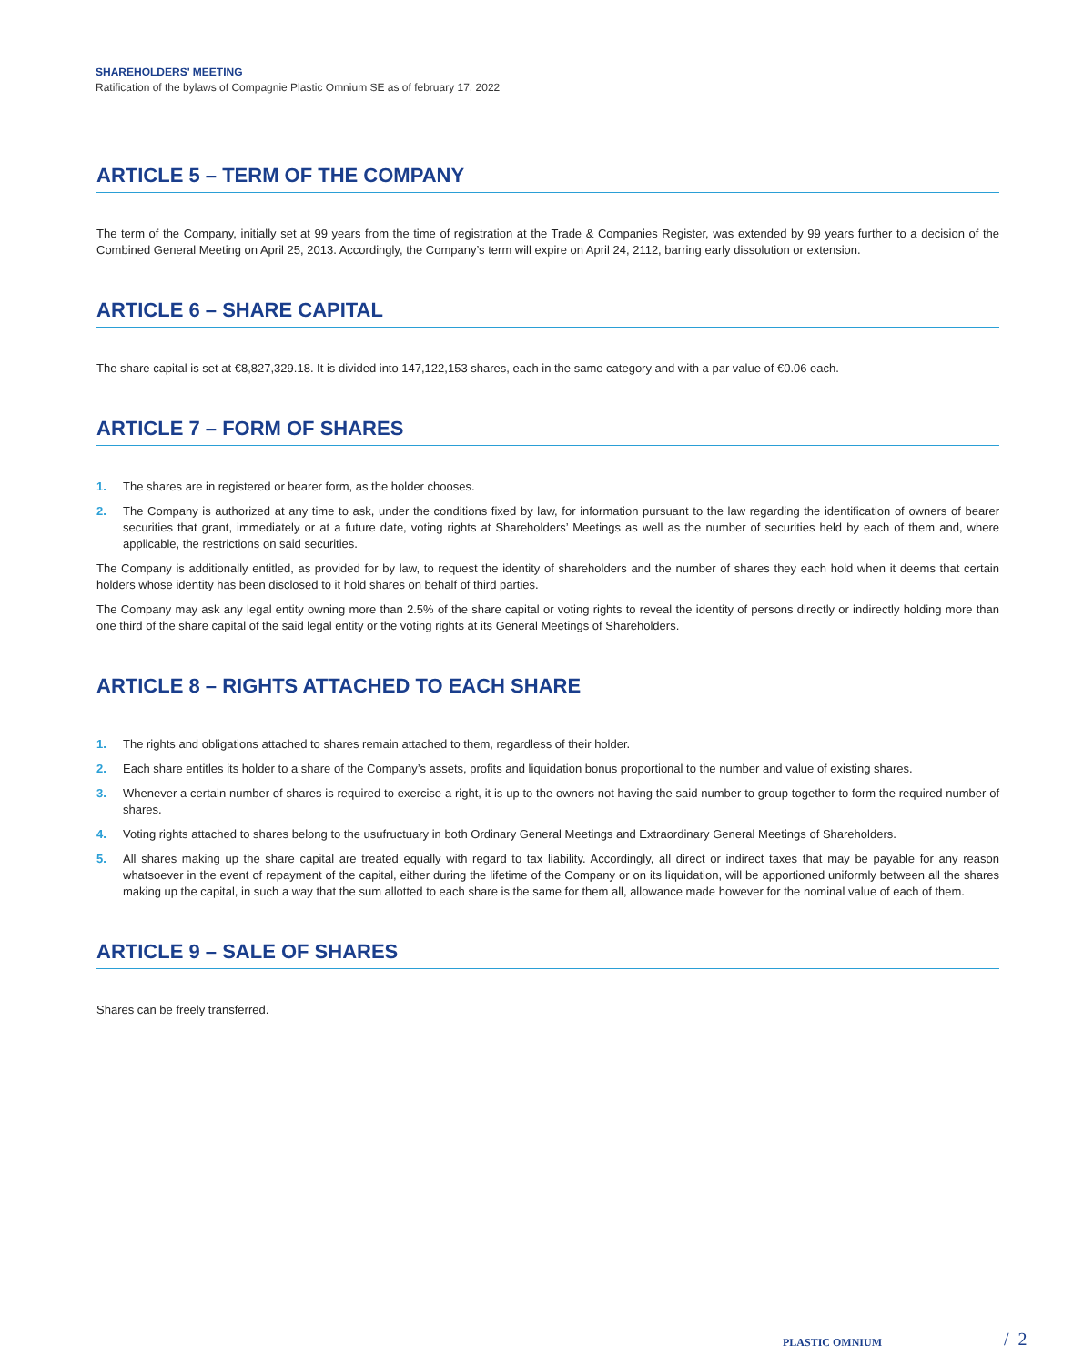SHAREHOLDERS' MEETING
Ratification of the bylaws of Compagnie Plastic Omnium SE as of february 17, 2022
ARTICLE 5 – TERM OF THE COMPANY
The term of the Company, initially set at 99 years from the time of registration at the Trade & Companies Register, was extended by 99 years further to a decision of the Combined General Meeting on April 25, 2013. Accordingly, the Company’s term will expire on April 24, 2112, barring early dissolution or extension.
ARTICLE 6 – SHARE CAPITAL
The share capital is set at €8,827,329.18. It is divided into 147,122,153 shares, each in the same category and with a par value of €0.06 each.
ARTICLE 7 – FORM OF SHARES
1. The shares are in registered or bearer form, as the holder chooses.
2. The Company is authorized at any time to ask, under the conditions fixed by law, for information pursuant to the law regarding the identification of owners of bearer securities that grant, immediately or at a future date, voting rights at Shareholders’ Meetings as well as the number of securities held by each of them and, where applicable, the restrictions on said securities.
The Company is additionally entitled, as provided for by law, to request the identity of shareholders and the number of shares they each hold when it deems that certain holders whose identity has been disclosed to it hold shares on behalf of third parties.
The Company may ask any legal entity owning more than 2.5% of the share capital or voting rights to reveal the identity of persons directly or indirectly holding more than one third of the share capital of the said legal entity or the voting rights at its General Meetings of Shareholders.
ARTICLE 8 – RIGHTS ATTACHED TO EACH SHARE
1. The rights and obligations attached to shares remain attached to them, regardless of their holder.
2. Each share entitles its holder to a share of the Company’s assets, profits and liquidation bonus proportional to the number and value of existing shares.
3. Whenever a certain number of shares is required to exercise a right, it is up to the owners not having the said number to group together to form the required number of shares.
4. Voting rights attached to shares belong to the usufructuary in both Ordinary General Meetings and Extraordinary General Meetings of Shareholders.
5. All shares making up the share capital are treated equally with regard to tax liability. Accordingly, all direct or indirect taxes that may be payable for any reason whatsoever in the event of repayment of the capital, either during the lifetime of the Company or on its liquidation, will be apportioned uniformly between all the shares making up the capital, in such a way that the sum allotted to each share is the same for them all, allowance made however for the nominal value of each of them.
ARTICLE 9 – SALE OF SHARES
Shares can be freely transferred.
PLASTIC OMNIUM / 2